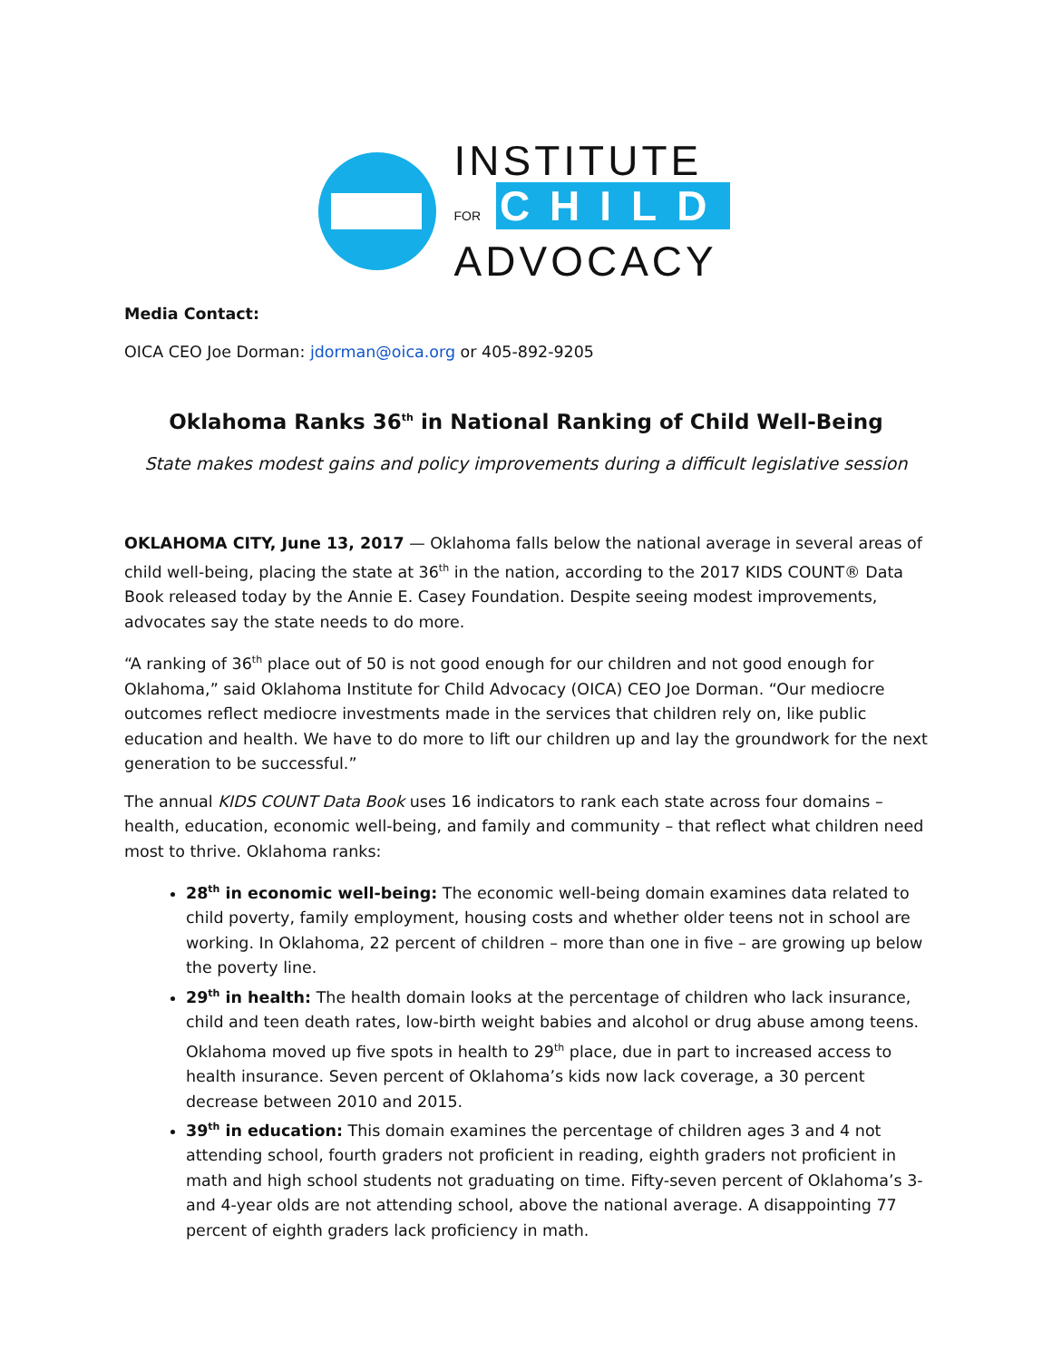INSTITUTE
FOR CHILD
ADVOCACY
Media Contact:
OICA CEO Joe Dorman: jdorman@oica.org or 405-892-9205
Oklahoma Ranks 36<sup>th</sup> in National Ranking of Child Well-Being
State makes modest gains and policy improvements during a difficult legislative session
OKLAHOMA CITY, June 13, 2017 — Oklahoma falls below the national average in several areas of child well-being, placing the state at 36<sup>th</sup> in the nation, according to the 2017 KIDS COUNT® Data Book released today by the Annie E. Casey Foundation. Despite seeing modest improvements, advocates say the state needs to do more.
“A ranking of 36<sup>th</sup> place out of 50 is not good enough for our children and not good enough for Oklahoma,” said Oklahoma Institute for Child Advocacy (OICA) CEO Joe Dorman. “Our mediocre outcomes reflect mediocre investments made in the services that children rely on, like public education and health. We have to do more to lift our children up and lay the groundwork for the next generation to be successful.”
The annual KIDS COUNT Data Book uses 16 indicators to rank each state across four domains – health, education, economic well-being, and family and community – that reflect what children need most to thrive. Oklahoma ranks:
28<sup>th</sup> in economic well-being: The economic well-being domain examines data related to child poverty, family employment, housing costs and whether older teens not in school are working. In Oklahoma, 22 percent of children – more than one in five – are growing up below the poverty line.
29<sup>th</sup> in health: The health domain looks at the percentage of children who lack insurance, child and teen death rates, low-birth weight babies and alcohol or drug abuse among teens. Oklahoma moved up five spots in health to 29<sup>th</sup> place, due in part to increased access to health insurance. Seven percent of Oklahoma’s kids now lack coverage, a 30 percent decrease between 2010 and 2015.
39<sup>th</sup> in education: This domain examines the percentage of children ages 3 and 4 not attending school, fourth graders not proficient in reading, eighth graders not proficient in math and high school students not graduating on time. Fifty-seven percent of Oklahoma’s 3- and 4-year olds are not attending school, above the national average. A disappointing 77 percent of eighth graders lack proficiency in math.